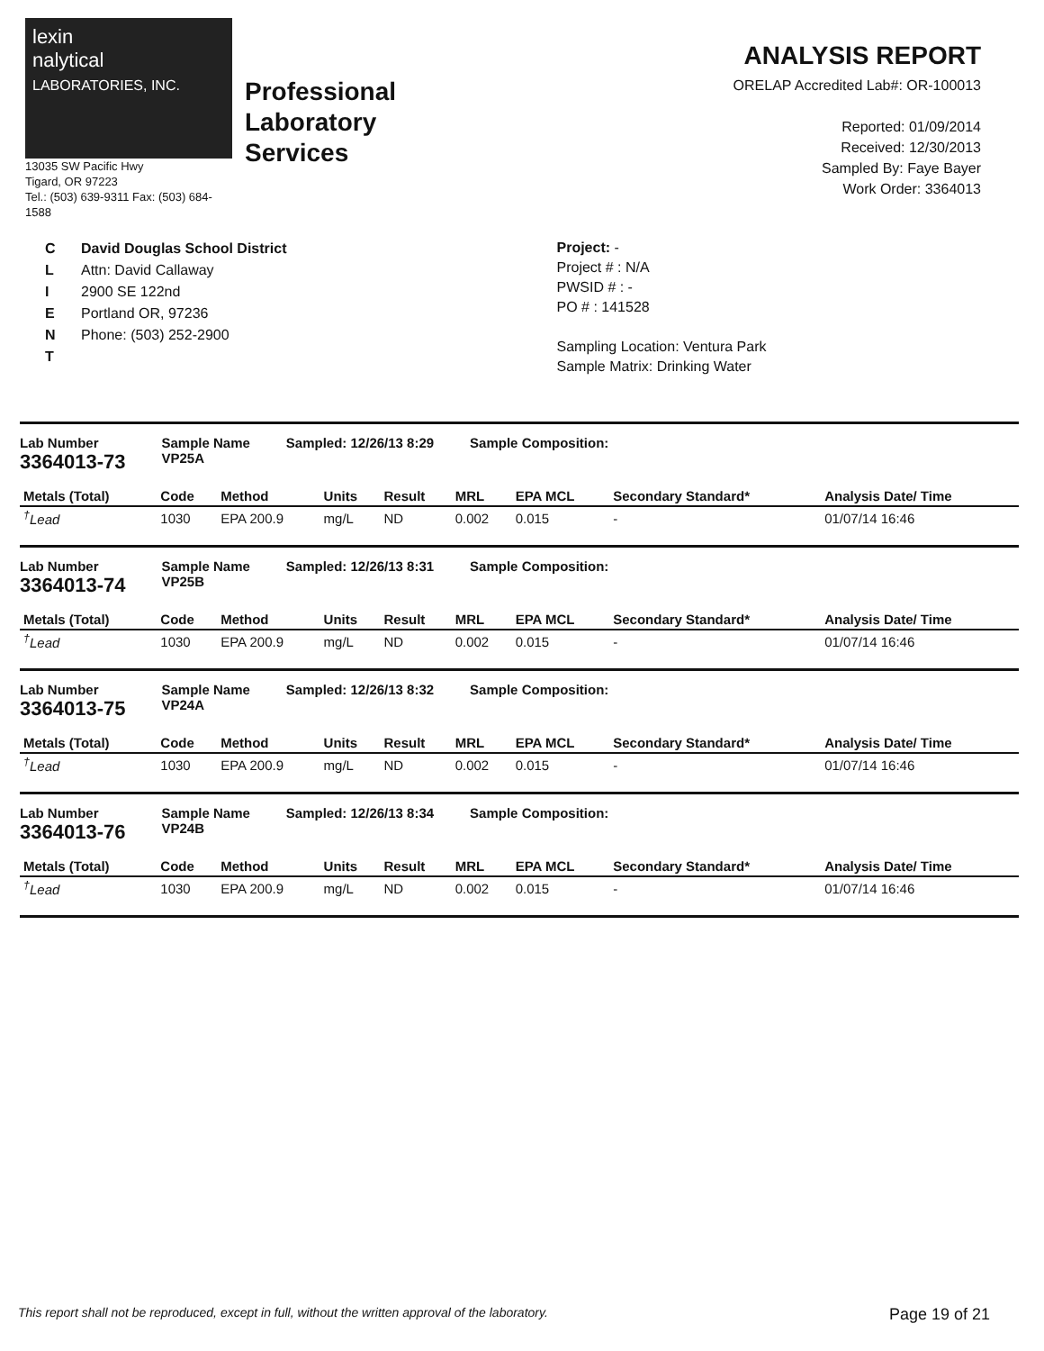lexin
nalytical
LABORATORIES, INC.
13035 SW Pacific Hwy
Tigard, OR 97223
Tel.: (503) 639-9311 Fax: (503) 684-1588
Professional
Laboratory
Services
ANALYSIS REPORT
ORELAP Accredited Lab#: OR-100013
Reported: 01/09/2014
Received: 12/30/2013
Sampled By: Faye Bayer
Work Order: 3364013
C
L
I
E
N
T
David Douglas School District
Attn: David Callaway
2900 SE 122nd
Portland OR, 97236
Phone: (503) 252-2900
Project: -
Project # : N/A
PWSID # : -
PO # : 141528
Sampling Location: Ventura Park
Sample Matrix: Drinking Water
Lab Number
3364013-73
Sample Name
VP25A
Sampled: 12/26/13 8:29 Sample Composition:
| Metals (Total) | Code | Method | Units | Result | MRL | EPA MCL | Secondary Standard* | Analysis Date/ Time |
| --- | --- | --- | --- | --- | --- | --- | --- | --- |
| <sup>†</sup> Lead | 1030 | EPA 200.9 | mg/L | ND | 0.002 | 0.015 | - | 01/07/14 16:46 |
Lab Number
3364013-74
Sample Name
VP25B
Sampled: 12/26/13 8:31 Sample Composition:
| Metals (Total) | Code | Method | Units | Result | MRL | EPA MCL | Secondary Standard* | Analysis Date/ Time |
| --- | --- | --- | --- | --- | --- | --- | --- | --- |
| <sup>†</sup> Lead | 1030 | EPA 200.9 | mg/L | ND | 0.002 | 0.015 | - | 01/07/14 16:46 |
Lab Number
3364013-75
Sample Name
VP24A
Sampled: 12/26/13 8:32 Sample Composition:
| Metals (Total) | Code | Method | Units | Result | MRL | EPA MCL | Secondary Standard* | Analysis Date/ Time |
| --- | --- | --- | --- | --- | --- | --- | --- | --- |
| <sup>†</sup> Lead | 1030 | EPA 200.9 | mg/L | ND | 0.002 | 0.015 | - | 01/07/14 16:46 |
Lab Number
3364013-76
Sample Name
VP24B
Sampled: 12/26/13 8:34 Sample Composition:
| Metals (Total) | Code | Method | Units | Result | MRL | EPA MCL | Secondary Standard* | Analysis Date/ Time |
| --- | --- | --- | --- | --- | --- | --- | --- | --- |
| <sup>†</sup> Lead | 1030 | EPA 200.9 | mg/L | ND | 0.002 | 0.015 | - | 01/07/14 16:46 |
This report shall not be reproduced, except in full, without the written approval of the laboratory. Page 19 of 21